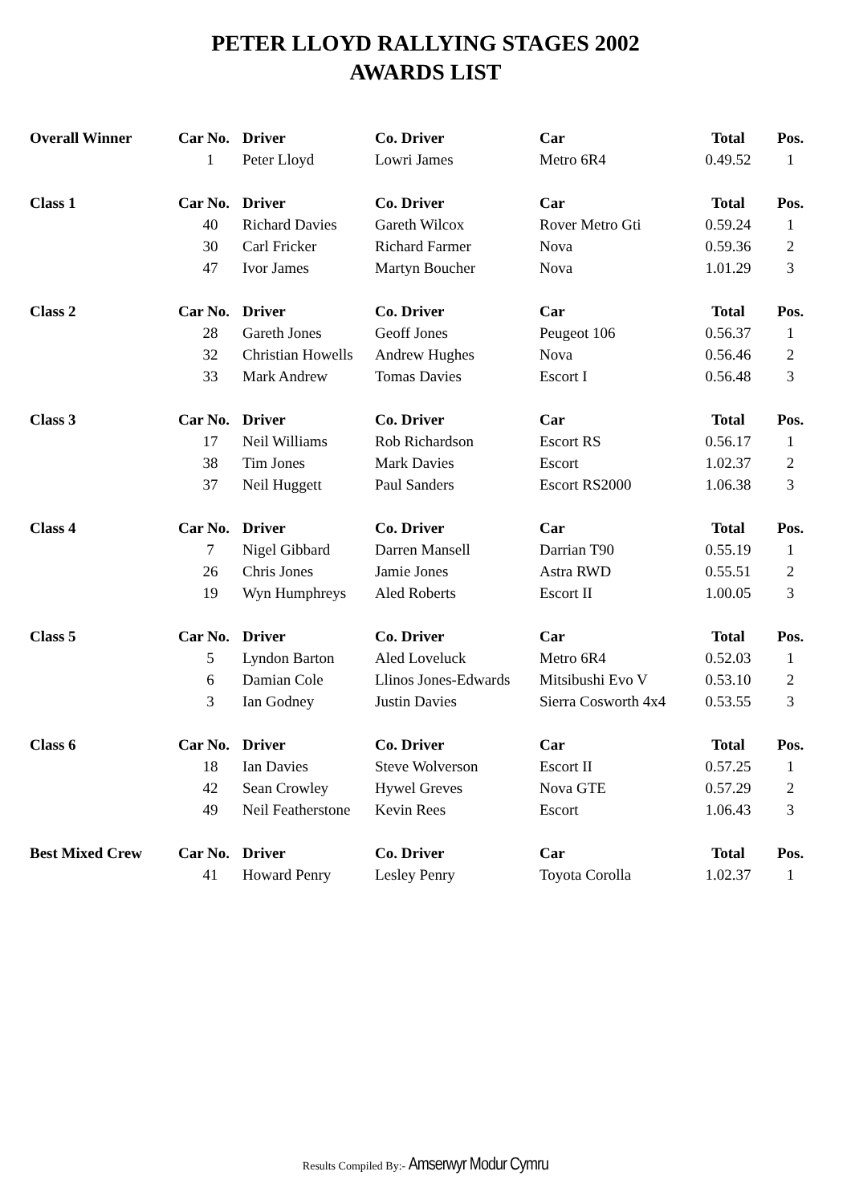PETER LLOYD RALLYING STAGES 2002
AWARDS LIST
| Overall Winner | Car No. | Driver | Co. Driver | Car | Total | Pos. |
| --- | --- | --- | --- | --- | --- | --- |
| | 1 | Peter Lloyd | Lowri James | Metro 6R4 | 0.49.52 | 1 |
| Class 1 | Car No. | Driver | Co. Driver | Car | Total | Pos. |
| | 40 | Richard Davies | Gareth Wilcox | Rover Metro Gti | 0.59.24 | 1 |
| | 30 | Carl Fricker | Richard Farmer | Nova | 0.59.36 | 2 |
| | 47 | Ivor James | Martyn Boucher | Nova | 1.01.29 | 3 |
| Class 2 | Car No. | Driver | Co. Driver | Car | Total | Pos. |
| | 28 | Gareth Jones | Geoff Jones | Peugeot 106 | 0.56.37 | 1 |
| | 32 | Christian Howells | Andrew Hughes | Nova | 0.56.46 | 2 |
| | 33 | Mark Andrew | Tomas Davies | Escort I | 0.56.48 | 3 |
| Class 3 | Car No. | Driver | Co. Driver | Car | Total | Pos. |
| | 17 | Neil Williams | Rob Richardson | Escort RS | 0.56.17 | 1 |
| | 38 | Tim Jones | Mark Davies | Escort | 1.02.37 | 2 |
| | 37 | Neil Huggett | Paul Sanders | Escort RS2000 | 1.06.38 | 3 |
| Class 4 | Car No. | Driver | Co. Driver | Car | Total | Pos. |
| | 7 | Nigel Gibbard | Darren Mansell | Darrian T90 | 0.55.19 | 1 |
| | 26 | Chris Jones | Jamie Jones | Astra RWD | 0.55.51 | 2 |
| | 19 | Wyn Humphreys | Aled Roberts | Escort II | 1.00.05 | 3 |
| Class 5 | Car No. | Driver | Co. Driver | Car | Total | Pos. |
| | 5 | Lyndon Barton | Aled Loveluck | Metro 6R4 | 0.52.03 | 1 |
| | 6 | Damian Cole | Llinos Jones-Edwards | Mitsibushi Evo V | 0.53.10 | 2 |
| | 3 | Ian Godney | Justin Davies | Sierra Cosworth 4x4 | 0.53.55 | 3 |
| Class 6 | Car No. | Driver | Co. Driver | Car | Total | Pos. |
| | 18 | Ian Davies | Steve Wolverson | Escort II | 0.57.25 | 1 |
| | 42 | Sean Crowley | Hywel Greves | Nova GTE | 0.57.29 | 2 |
| | 49 | Neil Featherstone | Kevin Rees | Escort | 1.06.43 | 3 |
| Best Mixed Crew | Car No. | Driver | Co. Driver | Car | Total | Pos. |
| | 41 | Howard Penry | Lesley Penry | Toyota Corolla | 1.02.37 | 1 |
Results Compiled By:- Amserwyr Modur Cymru